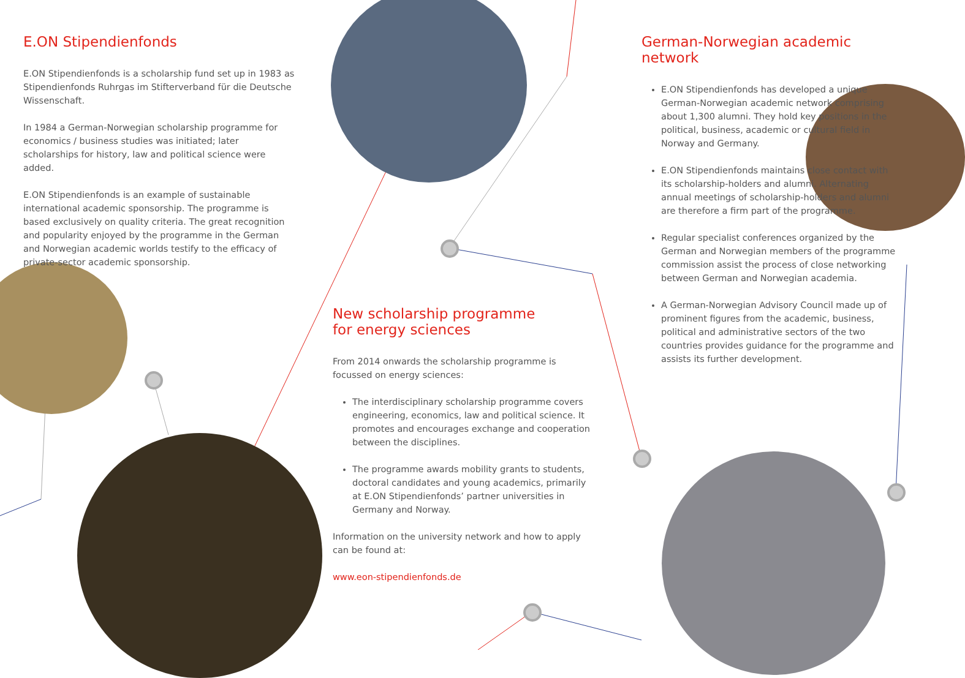E.ON Stipendienfonds
E.ON Stipendienfonds is a scholarship fund set up in 1983 as Stipendienfonds Ruhrgas im Stifterverband für die Deutsche Wissenschaft.
In 1984 a German-Norwegian scholarship programme for economics / business studies was initiated; later scholarships for history, law and political science were added.
E.ON Stipendienfonds is an example of sustainable international academic sponsorship. The programme is based exclusively on quality criteria. The great recognition and popularity enjoyed by the programme in the German and Norwegian academic worlds testify to the efficacy of private-sector academic sponsorship.
New scholarship programme
for energy sciences
From 2014 onwards the scholarship programme is focussed on energy sciences:
The interdisciplinary scholarship programme covers engineering, economics, law and political science. It promotes and encourages exchange and cooperation between the disciplines.
The programme awards mobility grants to students, doctoral candidates and young academics, primarily at E.ON Stipendienfonds’ partner universities in Germany and Norway.
Information on the university network and how to apply can be found at:
www.eon-stipendienfonds.de
German-Norwegian academic network
E.ON Stipendienfonds has developed a unique German-Norwegian academic network comprising about 1,300 alumni. They hold key positions in the political, business, academic or cultural field in Norway and Germany.
E.ON Stipendienfonds maintains close contact with its scholarship-holders and alumni. Alternating annual meetings of scholarship-holders and alumni are therefore a firm part of the programme.
Regular specialist conferences organized by the German and Norwegian members of the programme commission assist the process of close networking between German and Norwegian academia.
A German-Norwegian Advisory Council made up of prominent figures from the academic, business, political and administrative sectors of the two countries provides guidance for the programme and assists its further development.